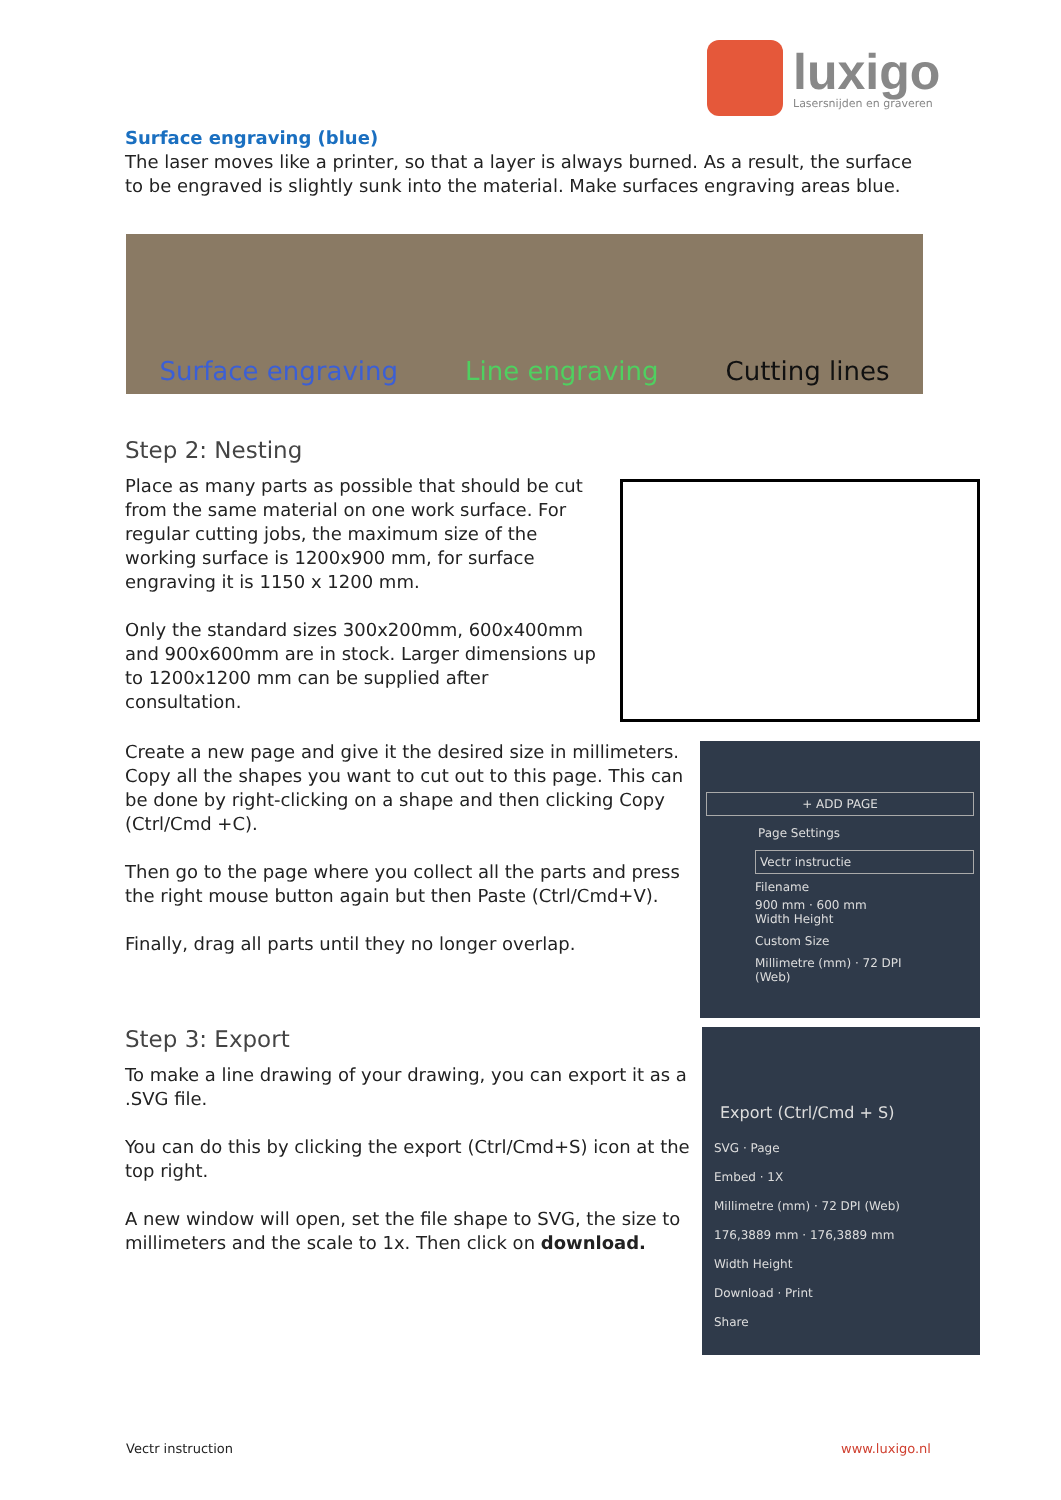luxigo
Lasersnijden en graveren
Surface engraving (blue)
The laser moves like a printer, so that a layer is always burned. As a result, the surface to be engraved is slightly sunk into the material. Make surfaces engraving areas blue.
Surface engraving Line engraving Cutting lines
Step 2: Nesting
Place as many parts as possible that should be cut from the same material on one work surface. For regular cutting jobs, the maximum size of the working surface is 1200x900 mm, for surface engraving it is 1150 x 1200 mm.
Only the standard sizes 300x200mm, 600x400mm and 900x600mm are in stock. Larger dimensions up to 1200x1200 mm can be supplied after consultation.
Create a new page and give it the desired size in millimeters. Copy all the shapes you want to cut out to this page. This can be done by right-clicking on a shape and then clicking Copy (Ctrl/Cmd +C).
Then go to the page where you collect all the parts and press the right mouse button again but then Paste (Ctrl/Cmd+V).
Finally, drag all parts until they no longer overlap.
+ ADD PAGE
Page Settings
Vectr instructie
Filename
900 mm · 600 mm
Width Height
Custom Size
Millimetre (mm) · 72 DPI (Web)
Step 3: Export
To make a line drawing of your drawing, you can export it as a .SVG file.
You can do this by clicking the export (Ctrl/Cmd+S) icon at the top right.
A new window will open, set the file shape to SVG, the size to millimeters and the scale to 1x. Then click on download.
Export (Ctrl/Cmd + S)
SVG · Page
Embed · 1X
Millimetre (mm) · 72 DPI (Web)
176,3889 mm · 176,3889 mm
Width Height
Download · Print
Share
Vectr instruction www.luxigo.nl